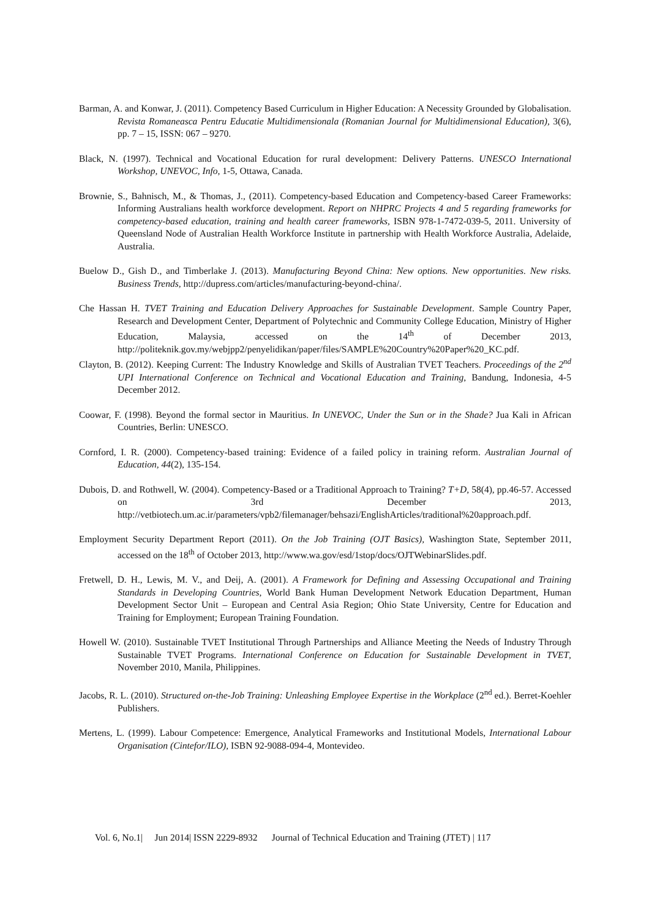Barman, A. and Konwar, J. (2011). Competency Based Curriculum in Higher Education: A Necessity Grounded by Globalisation. Revista Romaneasca Pentru Educatie Multidimensionala (Romanian Journal for Multidimensional Education), 3(6), pp. 7 – 15, ISSN: 067 – 9270.
Black, N. (1997). Technical and Vocational Education for rural development: Delivery Patterns. UNESCO International Workshop, UNEVOC, Info, 1-5, Ottawa, Canada.
Brownie, S., Bahnisch, M., & Thomas, J., (2011). Competency-based Education and Competency-based Career Frameworks: Informing Australians health workforce development. Report on NHPRC Projects 4 and 5 regarding frameworks for competency-based education, training and health career frameworks, ISBN 978-1-7472-039-5, 2011. University of Queensland Node of Australian Health Workforce Institute in partnership with Health Workforce Australia, Adelaide, Australia.
Buelow D., Gish D., and Timberlake J. (2013). Manufacturing Beyond China: New options. New opportunities. New risks. Business Trends, http://dupress.com/articles/manufacturing-beyond-china/.
Che Hassan H. TVET Training and Education Delivery Approaches for Sustainable Development. Sample Country Paper, Research and Development Center, Department of Polytechnic and Community College Education, Ministry of Higher Education, Malaysia, accessed on the 14<sup>th</sup> of December 2013, http://politeknik.gov.my/webjpp2/penyelidikan/paper/files/SAMPLE%20Country%20Paper%20_KC.pdf.
Clayton, B. (2012). Keeping Current: The Industry Knowledge and Skills of Australian TVET Teachers. Proceedings of the 2<sup>nd</sup> UPI International Conference on Technical and Vocational Education and Training, Bandung, Indonesia, 4-5 December 2012.
Coowar, F. (1998). Beyond the formal sector in Mauritius. In UNEVOC, Under the Sun or in the Shade? Jua Kali in African Countries, Berlin: UNESCO.
Cornford, I. R. (2000). Competency-based training: Evidence of a failed policy in training reform. Australian Journal of Education, 44(2), 135-154.
Dubois, D. and Rothwell, W. (2004). Competency-Based or a Traditional Approach to Training? T+D, 58(4), pp.46-57. Accessed on 3rd December 2013, http://vetbiotech.um.ac.ir/parameters/vpb2/filemanager/behsazi/EnglishArticles/traditional%20approach.pdf.
Employment Security Department Report (2011). On the Job Training (OJT Basics), Washington State, September 2011, accessed on the 18<sup>th</sup> of October 2013, http://www.wa.gov/esd/1stop/docs/OJTWebinarSlides.pdf.
Fretwell, D. H., Lewis, M. V., and Deij, A. (2001). A Framework for Defining and Assessing Occupational and Training Standards in Developing Countries, World Bank Human Development Network Education Department, Human Development Sector Unit – European and Central Asia Region; Ohio State University, Centre for Education and Training for Employment; European Training Foundation.
Howell W. (2010). Sustainable TVET Institutional Through Partnerships and Alliance Meeting the Needs of Industry Through Sustainable TVET Programs. International Conference on Education for Sustainable Development in TVET, November 2010, Manila, Philippines.
Jacobs, R. L. (2010). Structured on-the-Job Training: Unleashing Employee Expertise in the Workplace (2<sup>nd</sup> ed.). Berret-Koehler Publishers.
Mertens, L. (1999). Labour Competence: Emergence, Analytical Frameworks and Institutional Models, International Labour Organisation (Cintefor/ILO), ISBN 92-9088-094-4, Montevideo.
Vol. 6, No.1| Jun 2014| ISSN 2229-8932 Journal of Technical Education and Training (JTET) | 117